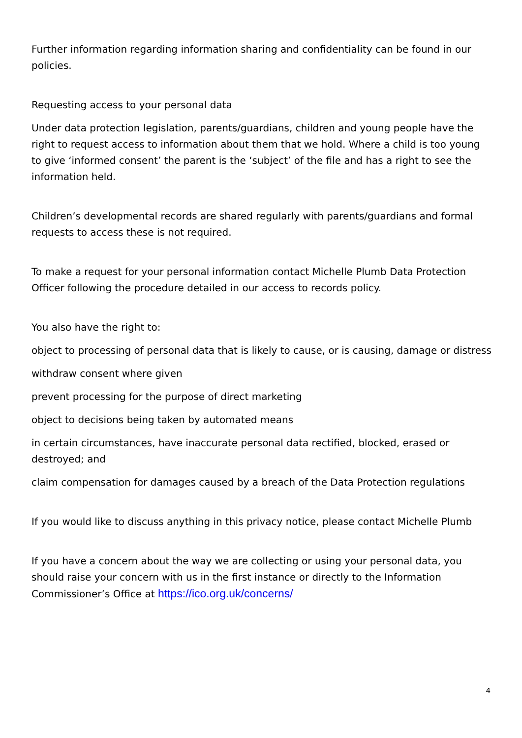Further information regarding information sharing and confidentiality can be found in our policies.
Requesting access to your personal data
Under data protection legislation, parents/guardians, children and young people have the right to request access to information about them that we hold. Where a child is too young to give ‘informed consent’ the parent is the ‘subject’ of the file and has a right to see the information held.
Children’s developmental records are shared regularly with parents/guardians and formal requests to access these is not required.
To make a request for your personal information contact Michelle Plumb Data Protection Officer following the procedure detailed in our access to records policy.
You also have the right to:
object to processing of personal data that is likely to cause, or is causing, damage or distress
withdraw consent where given
prevent processing for the purpose of direct marketing
object to decisions being taken by automated means
in certain circumstances, have inaccurate personal data rectified, blocked, erased or destroyed; and
claim compensation for damages caused by a breach of the Data Protection regulations
If you would like to discuss anything in this privacy notice, please contact Michelle Plumb
If you have a concern about the way we are collecting or using your personal data, you should raise your concern with us in the first instance or directly to the Information Commissioner’s Office at https://ico.org.uk/concerns/
4